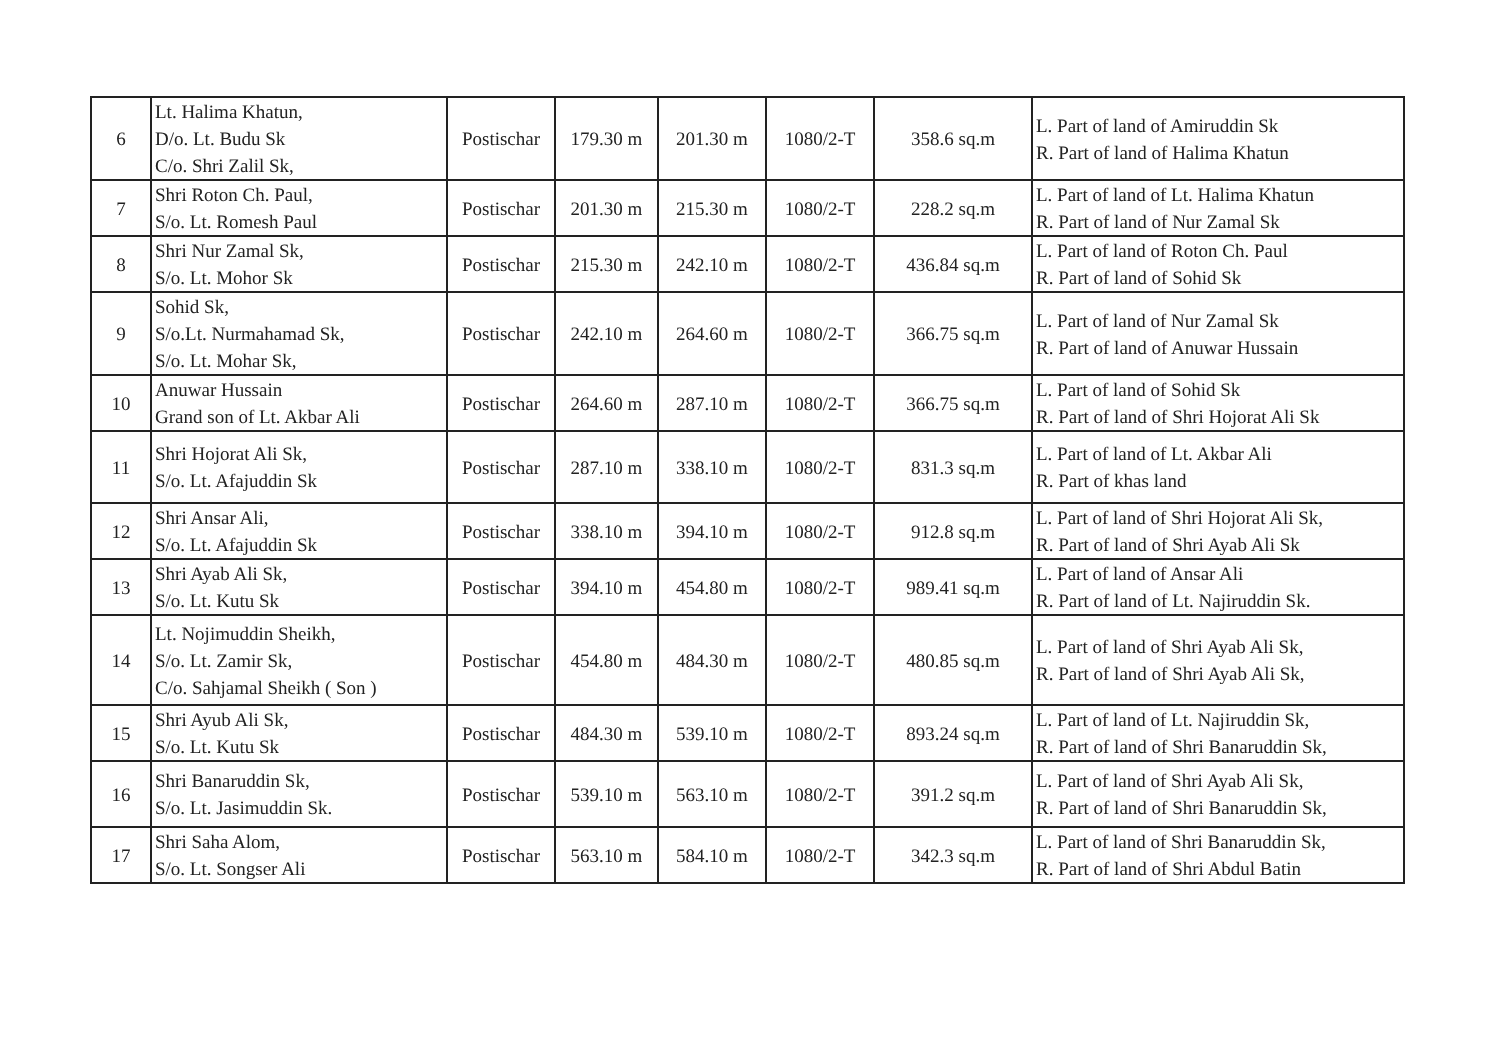| 6 | Lt. Halima Khatun, D/o. Lt. Budu Sk C/o. Shri Zalil Sk, | Postischar | 179.30 m | 201.30 m | 1080/2-T | 358.6 sq.m | L. Part of land of Amiruddin Sk R. Part of land of Halima Khatun |
| 7 | Shri Roton Ch. Paul, S/o. Lt. Romesh Paul | Postischar | 201.30 m | 215.30 m | 1080/2-T | 228.2 sq.m | L. Part of land of Lt. Halima Khatun R. Part of land of Nur Zamal Sk |
| 8 | Shri Nur Zamal Sk, S/o. Lt. Mohor Sk | Postischar | 215.30 m | 242.10 m | 1080/2-T | 436.84 sq.m | L. Part of land of Roton Ch. Paul R. Part of land of Sohid Sk |
| 9 | Sohid Sk, S/o.Lt. Nurmahamad Sk, S/o. Lt. Mohar Sk, | Postischar | 242.10 m | 264.60 m | 1080/2-T | 366.75 sq.m | L. Part of land of Nur Zamal Sk R. Part of land of Anuwar Hussain |
| 10 | Anuwar Hussain Grand son of Lt. Akbar Ali | Postischar | 264.60 m | 287.10 m | 1080/2-T | 366.75 sq.m | L. Part of land of Sohid Sk R. Part of land of Shri Hojorat Ali Sk |
| 11 | Shri Hojorat Ali Sk, S/o. Lt. Afajuddin Sk | Postischar | 287.10 m | 338.10 m | 1080/2-T | 831.3 sq.m | L. Part of land of Lt. Akbar Ali R. Part of khas land |
| 12 | Shri Ansar Ali, S/o. Lt. Afajuddin Sk | Postischar | 338.10 m | 394.10 m | 1080/2-T | 912.8 sq.m | L. Part of land of Shri Hojorat Ali Sk, R. Part of land of Shri Ayab Ali Sk |
| 13 | Shri Ayab Ali Sk, S/o. Lt. Kutu Sk | Postischar | 394.10 m | 454.80 m | 1080/2-T | 989.41 sq.m | L. Part of land of Ansar Ali R. Part of land of Lt. Najiruddin Sk. |
| 14 | Lt. Nojimuddin Sheikh, S/o. Lt. Zamir Sk, C/o. Sahjamal Sheikh ( Son ) | Postischar | 454.80 m | 484.30 m | 1080/2-T | 480.85 sq.m | L. Part of land of Shri Ayab Ali Sk, R. Part of land of Shri Ayab Ali Sk, |
| 15 | Shri Ayub Ali Sk, S/o. Lt. Kutu Sk | Postischar | 484.30 m | 539.10 m | 1080/2-T | 893.24 sq.m | L. Part of land of Lt. Najiruddin Sk, R. Part of land of Shri Banaruddin Sk, |
| 16 | Shri Banaruddin Sk, S/o. Lt. Jasimuddin Sk. | Postischar | 539.10 m | 563.10 m | 1080/2-T | 391.2 sq.m | L. Part of land of Shri Ayab Ali Sk, R. Part of land of Shri Banaruddin Sk, |
| 17 | Shri Saha Alom, S/o. Lt. Songser Ali | Postischar | 563.10 m | 584.10 m | 1080/2-T | 342.3 sq.m | L. Part of land of Shri Banaruddin Sk, R. Part of land of Shri Abdul Batin |